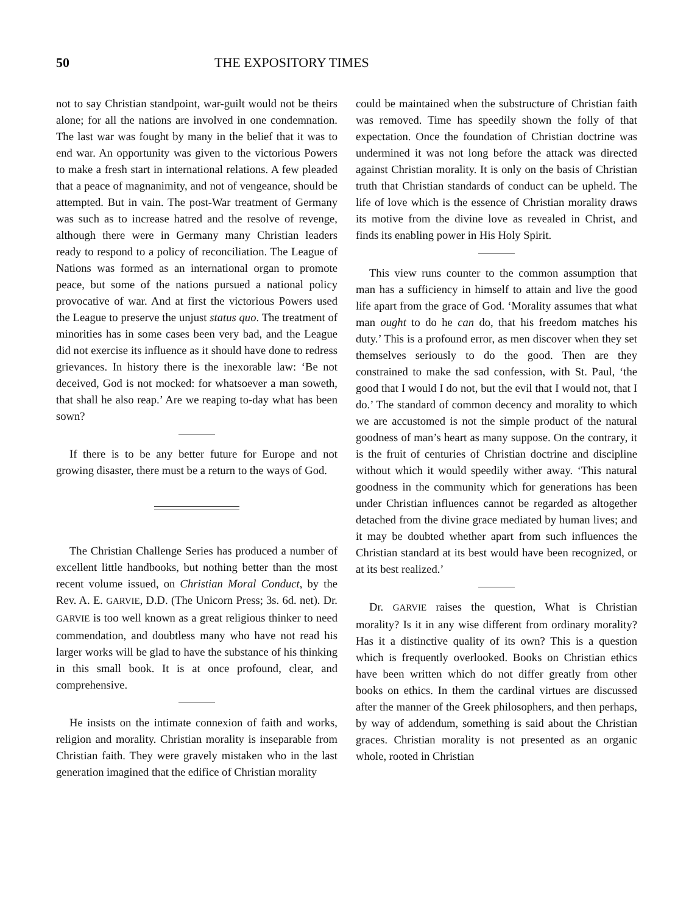50 THE EXPOSITORY TIMES
not to say Christian standpoint, war-guilt would not be theirs alone; for all the nations are involved in one condemnation. The last war was fought by many in the belief that it was to end war. An opportunity was given to the victorious Powers to make a fresh start in international relations. A few pleaded that a peace of magnanimity, and not of vengeance, should be attempted. But in vain. The post-War treatment of Germany was such as to increase hatred and the resolve of revenge, although there were in Germany many Christian leaders ready to respond to a policy of reconciliation. The League of Nations was formed as an international organ to promote peace, but some of the nations pursued a national policy provocative of war. And at first the victorious Powers used the League to preserve the unjust status quo. The treatment of minorities has in some cases been very bad, and the League did not exercise its influence as it should have done to redress grievances. In history there is the inexorable law: ‘Be not deceived, God is not mocked: for whatsoever a man soweth, that shall he also reap.’ Are we reaping to-day what has been sown?
If there is to be any better future for Europe and not growing disaster, there must be a return to the ways of God.
The Christian Challenge Series has produced a number of excellent little handbooks, but nothing better than the most recent volume issued, on Christian Moral Conduct, by the Rev. A. E. GARVIE, D.D. (The Unicorn Press; 3s. 6d. net). Dr. GARVIE is too well known as a great religious thinker to need commendation, and doubtless many who have not read his larger works will be glad to have the substance of his thinking in this small book. It is at once profound, clear, and comprehensive.
He insists on the intimate connexion of faith and works, religion and morality. Christian morality is inseparable from Christian faith. They were gravely mistaken who in the last generation imagined that the edifice of Christian morality
could be maintained when the substructure of Christian faith was removed. Time has speedily shown the folly of that expectation. Once the foundation of Christian doctrine was undermined it was not long before the attack was directed against Christian morality. It is only on the basis of Christian truth that Christian standards of conduct can be upheld. The life of love which is the essence of Christian morality draws its motive from the divine love as revealed in Christ, and finds its enabling power in His Holy Spirit.
This view runs counter to the common assumption that man has a sufficiency in himself to attain and live the good life apart from the grace of God. ‘Morality assumes that what man ought to do he can do, that his freedom matches his duty.’ This is a profound error, as men discover when they set themselves seriously to do the good. Then are they constrained to make the sad confession, with St. Paul, ‘the good that I would I do not, but the evil that I would not, that I do.’ The standard of common decency and morality to which we are accustomed is not the simple product of the natural goodness of man’s heart as many suppose. On the contrary, it is the fruit of centuries of Christian doctrine and discipline without which it would speedily wither away. ‘This natural goodness in the community which for generations has been under Christian influences cannot be regarded as altogether detached from the divine grace mediated by human lives; and it may be doubted whether apart from such influences the Christian standard at its best would have been recognized, or at its best realized.’
Dr. GARVIE raises the question, What is Christian morality? Is it in any wise different from ordinary morality? Has it a distinctive quality of its own? This is a question which is frequently overlooked. Books on Christian ethics have been written which do not differ greatly from other books on ethics. In them the cardinal virtues are discussed after the manner of the Greek philosophers, and then perhaps, by way of addendum, something is said about the Christian graces. Christian morality is not presented as an organic whole, rooted in Christian